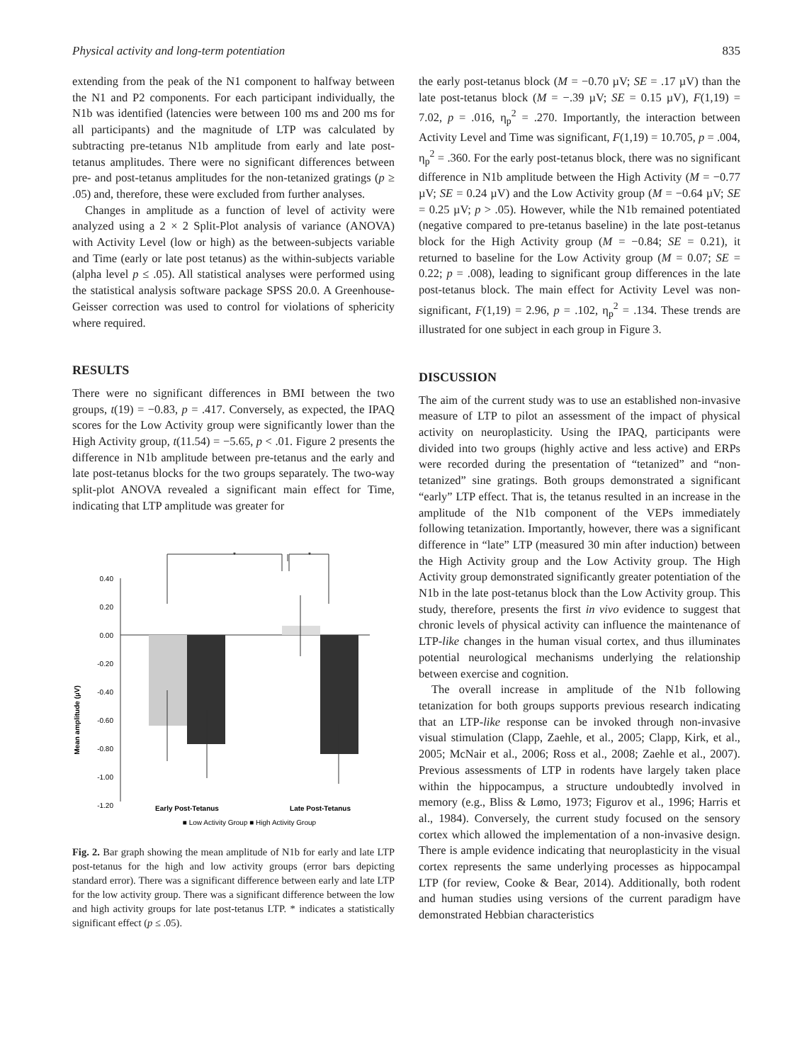Physical activity and long-term potentiation 835
extending from the peak of the N1 component to halfway between the N1 and P2 components. For each participant individually, the N1b was identified (latencies were between 100 ms and 200 ms for all participants) and the magnitude of LTP was calculated by subtracting pre-tetanus N1b amplitude from early and late post-tetanus amplitudes. There were no significant differences between pre- and post-tetanus amplitudes for the non-tetanized gratings (p ≥ .05) and, therefore, these were excluded from further analyses.
Changes in amplitude as a function of level of activity were analyzed using a 2 × 2 Split-Plot analysis of variance (ANOVA) with Activity Level (low or high) as the between-subjects variable and Time (early or late post tetanus) as the within-subjects variable (alpha level p ≤ .05). All statistical analyses were performed using the statistical analysis software package SPSS 20.0. A Greenhouse-Geisser correction was used to control for violations of sphericity where required.
RESULTS
There were no significant differences in BMI between the two groups, t(19) = −0.83, p = .417. Conversely, as expected, the IPAQ scores for the Low Activity group were significantly lower than the High Activity group, t(11.54) = −5.65, p < .01. Figure 2 presents the difference in N1b amplitude between pre-tetanus and the early and late post-tetanus blocks for the two groups separately. The two-way split-plot ANOVA revealed a significant main effect for Time, indicating that LTP amplitude was greater for
Mean amplitude (µV)
0.40
0.20
0.00
-0.20
-0.40
-0.60
-0.80
-1.00
-1.20
*
*
Early Post-Tetanus
Late Post-Tetanus
■ Low Activity Group ■ High Activity Group
Fig. 2. Bar graph showing the mean amplitude of N1b for early and late LTP post-tetanus for the high and low activity groups (error bars depicting standard error). There was a significant difference between early and late LTP for the low activity group. There was a significant difference between the low and high activity groups for late post-tetanus LTP. * indicates a statistically significant effect (p ≤ .05).
the early post-tetanus block (M = −0.70 µV; SE = .17 µV) than the late post-tetanus block (M = −.39 µV; SE = 0.15 µV), F(1,19) = 7.02, p = .016, η<sub>p</sub><sup>2</sup> = .270. Importantly, the interaction between Activity Level and Time was significant, F(1,19) = 10.705, p = .004, η<sub>p</sub><sup>2</sup> = .360. For the early post-tetanus block, there was no significant difference in N1b amplitude between the High Activity (M = −0.77 µV; SE = 0.24 µV) and the Low Activity group (M = −0.64 µV; SE = 0.25 µV; p > .05). However, while the N1b remained potentiated (negative compared to pre-tetanus baseline) in the late post-tetanus block for the High Activity group (M = −0.84; SE = 0.21), it returned to baseline for the Low Activity group (M = 0.07; SE = 0.22; p = .008), leading to significant group differences in the late post-tetanus block. The main effect for Activity Level was non-significant, F(1,19) = 2.96, p = .102, η<sub>p</sub><sup>2</sup> = .134. These trends are illustrated for one subject in each group in Figure 3.
DISCUSSION
The aim of the current study was to use an established non-invasive measure of LTP to pilot an assessment of the impact of physical activity on neuroplasticity. Using the IPAQ, participants were divided into two groups (highly active and less active) and ERPs were recorded during the presentation of “tetanized” and “non-tetanized” sine gratings. Both groups demonstrated a significant “early” LTP effect. That is, the tetanus resulted in an increase in the amplitude of the N1b component of the VEPs immediately following tetanization. Importantly, however, there was a significant difference in “late” LTP (measured 30 min after induction) between the High Activity group and the Low Activity group. The High Activity group demonstrated significantly greater potentiation of the N1b in the late post-tetanus block than the Low Activity group. This study, therefore, presents the first in vivo evidence to suggest that chronic levels of physical activity can influence the maintenance of LTP-like changes in the human visual cortex, and thus illuminates potential neurological mechanisms underlying the relationship between exercise and cognition.
The overall increase in amplitude of the N1b following tetanization for both groups supports previous research indicating that an LTP-like response can be invoked through non-invasive visual stimulation (Clapp, Zaehle, et al., 2005; Clapp, Kirk, et al., 2005; McNair et al., 2006; Ross et al., 2008; Zaehle et al., 2007). Previous assessments of LTP in rodents have largely taken place within the hippocampus, a structure undoubtedly involved in memory (e.g., Bliss & Lømo, 1973; Figurov et al., 1996; Harris et al., 1984). Conversely, the current study focused on the sensory cortex which allowed the implementation of a non-invasive design. There is ample evidence indicating that neuroplasticity in the visual cortex represents the same underlying processes as hippocampal LTP (for review, Cooke & Bear, 2014). Additionally, both rodent and human studies using versions of the current paradigm have demonstrated Hebbian characteristics